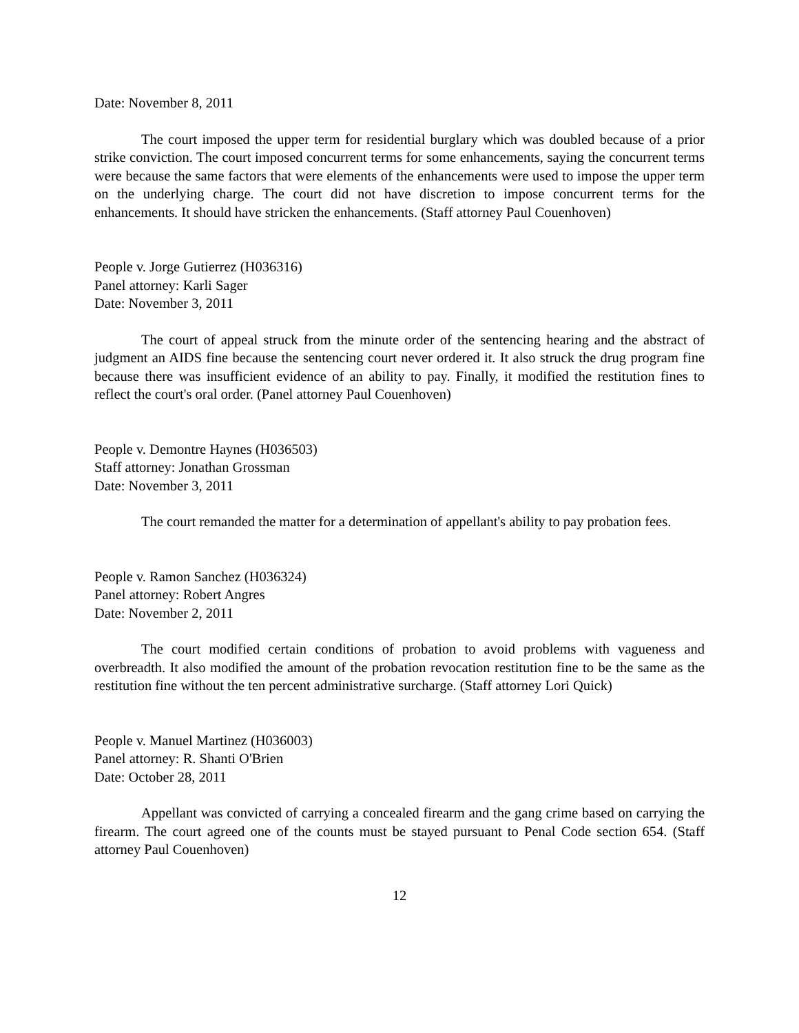Date: November 8, 2011
The court imposed the upper term for residential burglary which was doubled because of a prior strike conviction. The court imposed concurrent terms for some enhancements, saying the concurrent terms were because the same factors that were elements of the enhancements were used to impose the upper term on the underlying charge. The court did not have discretion to impose concurrent terms for the enhancements. It should have stricken the enhancements. (Staff attorney Paul Couenhoven)
People v. Jorge Gutierrez (H036316)
Panel attorney: Karli Sager
Date: November 3, 2011
The court of appeal struck from the minute order of the sentencing hearing and the abstract of judgment an AIDS fine because the sentencing court never ordered it. It also struck the drug program fine because there was insufficient evidence of an ability to pay. Finally, it modified the restitution fines to reflect the court's oral order. (Panel attorney Paul Couenhoven)
People v. Demontre Haynes (H036503)
Staff attorney: Jonathan Grossman
Date: November 3, 2011
The court remanded the matter for a determination of appellant's ability to pay probation fees.
People v. Ramon Sanchez (H036324)
Panel attorney: Robert Angres
Date: November 2, 2011
The court modified certain conditions of probation to avoid problems with vagueness and overbreadth. It also modified the amount of the probation revocation restitution fine to be the same as the restitution fine without the ten percent administrative surcharge. (Staff attorney Lori Quick)
People v. Manuel Martinez (H036003)
Panel attorney: R. Shanti O'Brien
Date: October 28, 2011
Appellant was convicted of carrying a concealed firearm and the gang crime based on carrying the firearm. The court agreed one of the counts must be stayed pursuant to Penal Code section 654. (Staff attorney Paul Couenhoven)
12